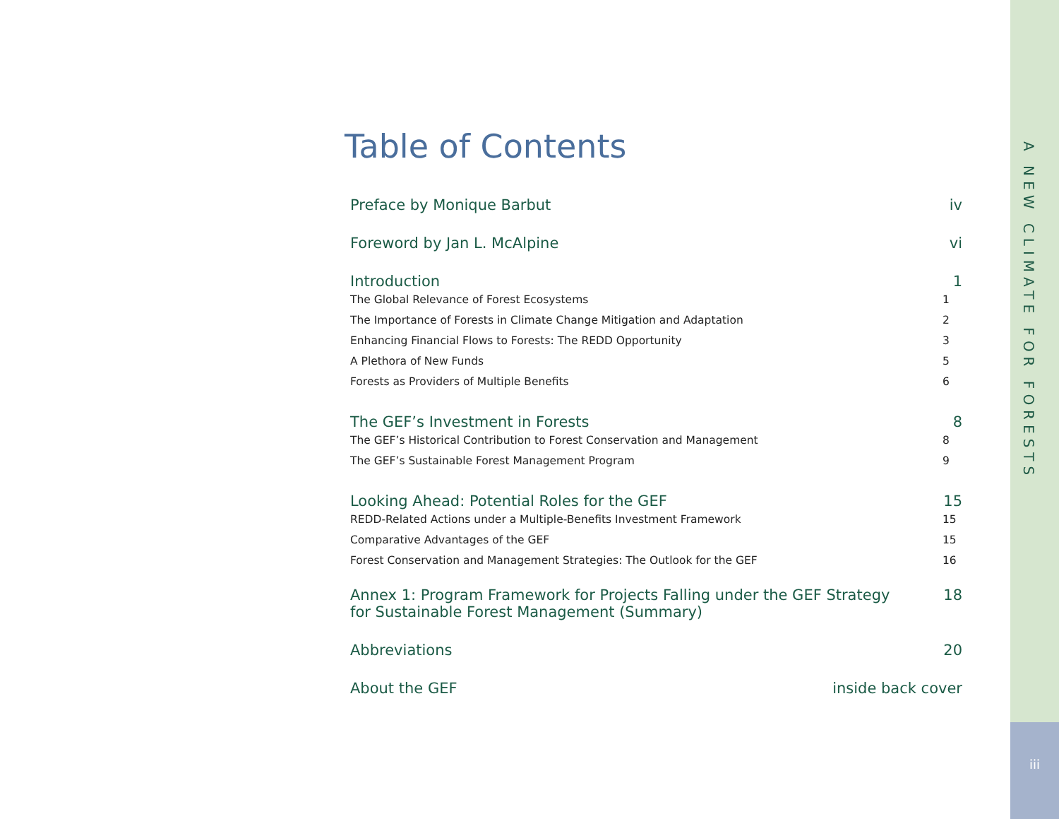A NEW CLIMATE FOR FORESTS
iii
Table of Contents
Preface by Monique Barbut iv
Foreword by Jan L. McAlpine vi
Introduction 1
The Global Relevance of Forest Ecosystems 1
The Importance of Forests in Climate Change Mitigation and Adaptation 2
Enhancing Financial Flows to Forests: The REDD Opportunity 3
A Plethora of New Funds 5
Forests as Providers of Multiple Benefits 6
The GEF’s Investment in Forests 8
The GEF’s Historical Contribution to Forest Conservation and Management 8
The GEF’s Sustainable Forest Management Program 9
Looking Ahead: Potential Roles for the GEF 15
REDD-Related Actions under a Multiple-Benefits Investment Framework 15
Comparative Advantages of the GEF 15
Forest Conservation and Management Strategies: The Outlook for the GEF 16
Annex 1: Program Framework for Projects Falling under the GEF Strategy
for Sustainable Forest Management (Summary) 18
Abbreviations 20
About the GEF inside back cover